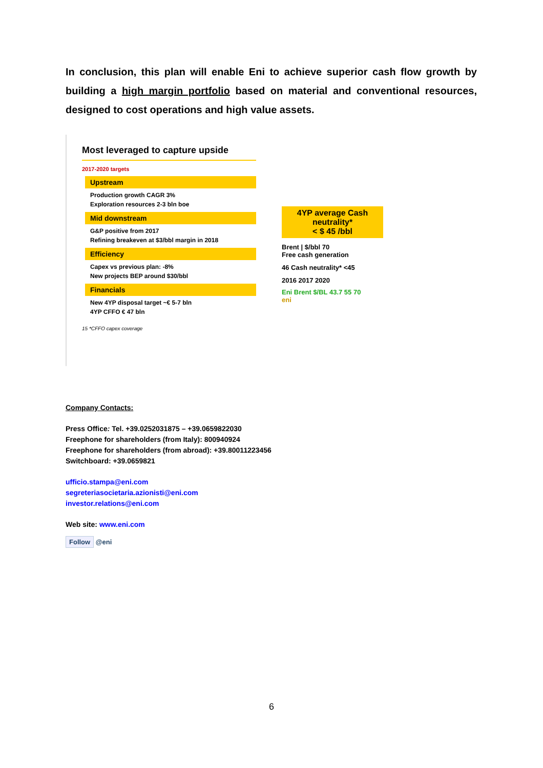In conclusion, this plan will enable Eni to achieve superior cash flow growth by building a high margin portfolio based on material and conventional resources, designed to cost operations and high value assets.
Most leveraged to capture upside
2017-2020 targets
Upstream
Production growth CAGR 3%
Exploration resources 2-3 bln boe
Mid downstream
G&P positive from 2017
Refining breakeven at $3/bbl margin in 2018
Efficiency
Capex vs previous plan: -8%
New projects BEP around $30/bbl
Financials
New 4YP disposal target ~€ 5-7 bln
4YP CFFO € 47 bln
15 *CFFO capex coverage
4YP average Cash neutrality*
< $ 45 /bbl
Brent | $/bbl 70
Free cash generation
46 Cash neutrality* <45
2016 2017 2020
Eni Brent $/BL 43.7 55 70
eni
Company Contacts:
Press Office: Tel. +39.0252031875 – +39.0659822030
Freephone for shareholders (from Italy): 800940924
Freephone for shareholders (from abroad): +39.80011223456
Switchboard: +39.0659821
ufficio.stampa@eni.com
segreteriasocietaria.azionisti@eni.com
investor.relations@eni.com
Web site: www.eni.com
Follow @eni
6